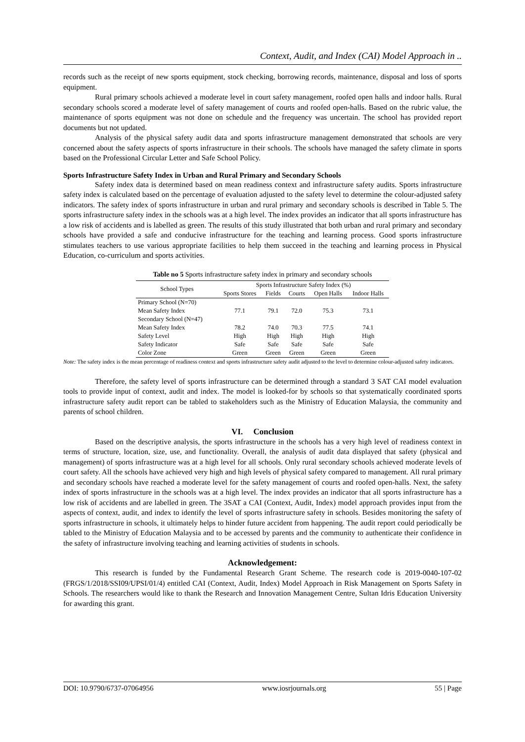Context, Audit, and Index (CAI) Model Approach in ..
records such as the receipt of new sports equipment, stock checking, borrowing records, maintenance, disposal and loss of sports equipment.
Rural primary schools achieved a moderate level in court safety management, roofed open halls and indoor halls. Rural secondary schools scored a moderate level of safety management of courts and roofed open-halls. Based on the rubric value, the maintenance of sports equipment was not done on schedule and the frequency was uncertain. The school has provided report documents but not updated.
Analysis of the physical safety audit data and sports infrastructure management demonstrated that schools are very concerned about the safety aspects of sports infrastructure in their schools. The schools have managed the safety climate in sports based on the Professional Circular Letter and Safe School Policy.
Sports Infrastructure Safety Index in Urban and Rural Primary and Secondary Schools
Safety index data is determined based on mean readiness context and infrastructure safety audits. Sports infrastructure safety index is calculated based on the percentage of evaluation adjusted to the safety level to determine the colour-adjusted safety indicators. The safety index of sports infrastructure in urban and rural primary and secondary schools is described in Table 5. The sports infrastructure safety index in the schools was at a high level. The index provides an indicator that all sports infrastructure has a low risk of accidents and is labelled as green. The results of this study illustrated that both urban and rural primary and secondary schools have provided a safe and conducive infrastructure for the teaching and learning process. Good sports infrastructure stimulates teachers to use various appropriate facilities to help them succeed in the teaching and learning process in Physical Education, co-curriculum and sports activities.
Table no 5 Sports infrastructure safety index in primary and secondary schools
| School Types | Sports Infrastructure Safety Index (%) | | | | |
| --- | --- | --- | --- | --- | --- |
| | Sports Stores | Fields | Courts | Open Halls | Indoor Halls |
| Primary School (N=70) | | | | | |
| Mean Safety Index | 77.1 | 79.1 | 72.0 | 75.3 | 73.1 |
| Secondary School (N=47) | | | | | |
| Mean Safety Index | 78.2 | 74.0 | 70.3 | 77.5 | 74.1 |
| Safety Level | High | High | High | High | High |
| Safety Indicator | Safe | Safe | Safe | Safe | Safe |
| Color Zone | Green | Green | Green | Green | Green |
Note: The safety index is the mean percentage of readiness context and sports infrastructure safety audit adjusted to the level to determine colour-adjusted safety indicators.
Therefore, the safety level of sports infrastructure can be determined through a standard 3 SAT CAI model evaluation tools to provide input of context, audit and index. The model is looked-for by schools so that systematically coordinated sports infrastructure safety audit report can be tabled to stakeholders such as the Ministry of Education Malaysia, the community and parents of school children.
VI. Conclusion
Based on the descriptive analysis, the sports infrastructure in the schools has a very high level of readiness context in terms of structure, location, size, use, and functionality. Overall, the analysis of audit data displayed that safety (physical and management) of sports infrastructure was at a high level for all schools. Only rural secondary schools achieved moderate levels of court safety. All the schools have achieved very high and high levels of physical safety compared to management. All rural primary and secondary schools have reached a moderate level for the safety management of courts and roofed open-halls. Next, the safety index of sports infrastructure in the schools was at a high level. The index provides an indicator that all sports infrastructure has a low risk of accidents and are labelled in green. The 3SAT a CAI (Context, Audit, Index) model approach provides input from the aspects of context, audit, and index to identify the level of sports infrastructure safety in schools. Besides monitoring the safety of sports infrastructure in schools, it ultimately helps to hinder future accident from happening. The audit report could periodically be tabled to the Ministry of Education Malaysia and to be accessed by parents and the community to authenticate their confidence in the safety of infrastructure involving teaching and learning activities of students in schools.
Acknowledgement:
This research is funded by the Fundamental Research Grant Scheme. The research code is 2019-0040-107-02 (FRGS/1/2018/SSI09/UPSI/01/4) entitled CAI (Context, Audit, Index) Model Approach in Risk Management on Sports Safety in Schools. The researchers would like to thank the Research and Innovation Management Centre, Sultan Idris Education University for awarding this grant.
DOI: 10.9790/6737-07064956 www.iosrjournals.org 55 | Page